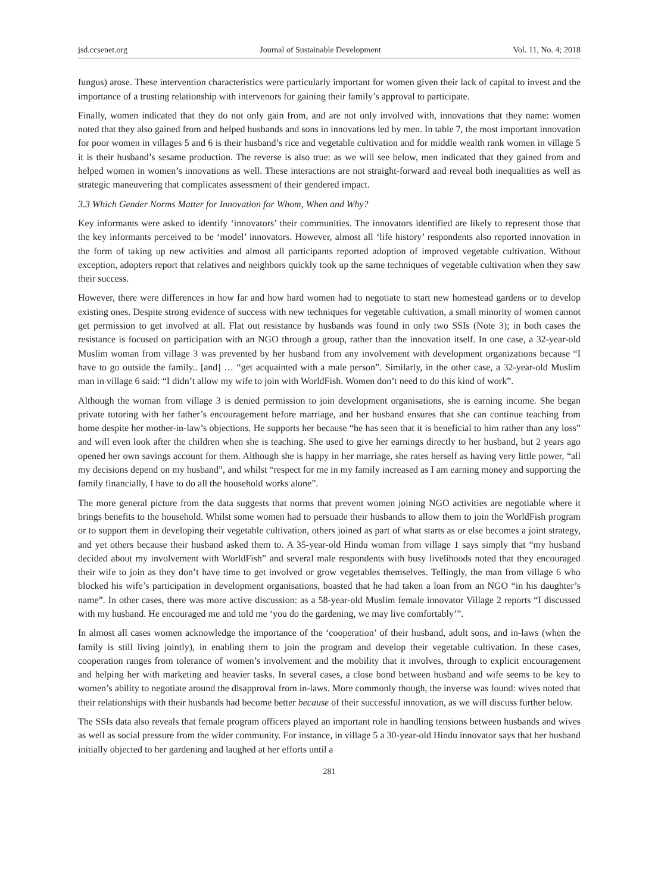jsd.ccsenet.org Journal of Sustainable Development Vol. 11, No. 4; 2018
fungus) arose. These intervention characteristics were particularly important for women given their lack of capital to invest and the importance of a trusting relationship with intervenors for gaining their family’s approval to participate.
Finally, women indicated that they do not only gain from, and are not only involved with, innovations that they name: women noted that they also gained from and helped husbands and sons in innovations led by men. In table 7, the most important innovation for poor women in villages 5 and 6 is their husband’s rice and vegetable cultivation and for middle wealth rank women in village 5 it is their husband’s sesame production. The reverse is also true: as we will see below, men indicated that they gained from and helped women in women’s innovations as well. These interactions are not straight-forward and reveal both inequalities as well as strategic maneuvering that complicates assessment of their gendered impact.
3.3 Which Gender Norms Matter for Innovation for Whom, When and Why?
Key informants were asked to identify ‘innovators’ their communities. The innovators identified are likely to represent those that the key informants perceived to be ‘model’ innovators. However, almost all ‘life history’ respondents also reported innovation in the form of taking up new activities and almost all participants reported adoption of improved vegetable cultivation. Without exception, adopters report that relatives and neighbors quickly took up the same techniques of vegetable cultivation when they saw their success.
However, there were differences in how far and how hard women had to negotiate to start new homestead gardens or to develop existing ones. Despite strong evidence of success with new techniques for vegetable cultivation, a small minority of women cannot get permission to get involved at all. Flat out resistance by husbands was found in only two SSIs (Note 3); in both cases the resistance is focused on participation with an NGO through a group, rather than the innovation itself. In one case, a 32-year-old Muslim woman from village 3 was prevented by her husband from any involvement with development organizations because “I have to go outside the family.. [and] … “get acquainted with a male person”. Similarly, in the other case, a 32-year-old Muslim man in village 6 said: “I didn’t allow my wife to join with WorldFish. Women don’t need to do this kind of work”.
Although the woman from village 3 is denied permission to join development organisations, she is earning income. She began private tutoring with her father’s encouragement before marriage, and her husband ensures that she can continue teaching from home despite her mother-in-law’s objections. He supports her because “he has seen that it is beneficial to him rather than any loss” and will even look after the children when she is teaching. She used to give her earnings directly to her husband, but 2 years ago opened her own savings account for them. Although she is happy in her marriage, she rates herself as having very little power, “all my decisions depend on my husband”, and whilst “respect for me in my family increased as I am earning money and supporting the family financially, I have to do all the household works alone”.
The more general picture from the data suggests that norms that prevent women joining NGO activities are negotiable where it brings benefits to the household. Whilst some women had to persuade their husbands to allow them to join the WorldFish program or to support them in developing their vegetable cultivation, others joined as part of what starts as or else becomes a joint strategy, and yet others because their husband asked them to. A 35-year-old Hindu woman from village 1 says simply that “my husband decided about my involvement with WorldFish” and several male respondents with busy livelihoods noted that they encouraged their wife to join as they don’t have time to get involved or grow vegetables themselves. Tellingly, the man from village 6 who blocked his wife’s participation in development organisations, boasted that he had taken a loan from an NGO “in his daughter’s name”. In other cases, there was more active discussion: as a 58-year-old Muslim female innovator Village 2 reports “I discussed with my husband. He encouraged me and told me ‘you do the gardening, we may live comfortably’”.
In almost all cases women acknowledge the importance of the ‘cooperation’ of their husband, adult sons, and in-laws (when the family is still living jointly), in enabling them to join the program and develop their vegetable cultivation. In these cases, cooperation ranges from tolerance of women’s involvement and the mobility that it involves, through to explicit encouragement and helping her with marketing and heavier tasks. In several cases, a close bond between husband and wife seems to be key to women’s ability to negotiate around the disapproval from in-laws. More commonly though, the inverse was found: wives noted that their relationships with their husbands had become better because of their successful innovation, as we will discuss further below.
The SSIs data also reveals that female program officers played an important role in handling tensions between husbands and wives as well as social pressure from the wider community. For instance, in village 5 a 30-year-old Hindu innovator says that her husband initially objected to her gardening and laughed at her efforts until a
281